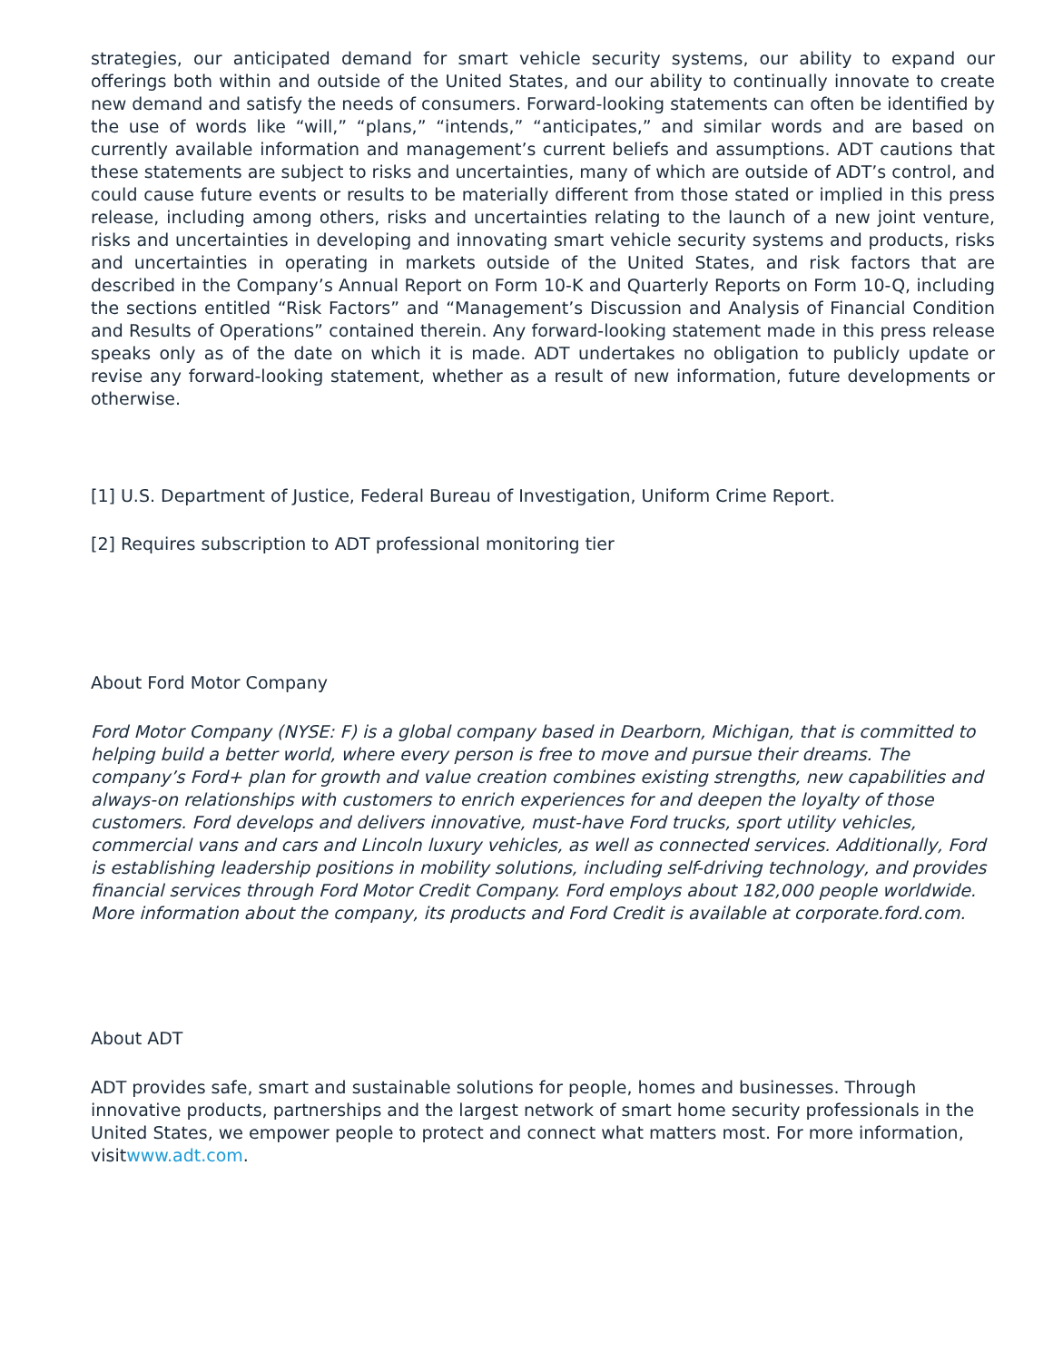strategies, our anticipated demand for smart vehicle security systems, our ability to expand our offerings both within and outside of the United States, and our ability to continually innovate to create new demand and satisfy the needs of consumers. Forward-looking statements can often be identified by the use of words like “will,” “plans,” “intends,” “anticipates,” and similar words and are based on currently available information and management’s current beliefs and assumptions. ADT cautions that these statements are subject to risks and uncertainties, many of which are outside of ADT’s control, and could cause future events or results to be materially different from those stated or implied in this press release, including among others, risks and uncertainties relating to the launch of a new joint venture, risks and uncertainties in developing and innovating smart vehicle security systems and products, risks and uncertainties in operating in markets outside of the United States, and risk factors that are described in the Company’s Annual Report on Form 10-K and Quarterly Reports on Form 10-Q, including the sections entitled “Risk Factors” and “Management’s Discussion and Analysis of Financial Condition and Results of Operations” contained therein. Any forward-looking statement made in this press release speaks only as of the date on which it is made. ADT undertakes no obligation to publicly update or revise any forward-looking statement, whether as a result of new information, future developments or otherwise.
[1] U.S. Department of Justice, Federal Bureau of Investigation, Uniform Crime Report.
[2] Requires subscription to ADT professional monitoring tier
About Ford Motor Company
Ford Motor Company (NYSE: F) is a global company based in Dearborn, Michigan, that is committed to helping build a better world, where every person is free to move and pursue their dreams. The company’s Ford+ plan for growth and value creation combines existing strengths, new capabilities and always-on relationships with customers to enrich experiences for and deepen the loyalty of those customers. Ford develops and delivers innovative, must-have Ford trucks, sport utility vehicles, commercial vans and cars and Lincoln luxury vehicles, as well as connected services. Additionally, Ford is establishing leadership positions in mobility solutions, including self-driving technology, and provides financial services through Ford Motor Credit Company. Ford employs about 182,000 people worldwide. More information about the company, its products and Ford Credit is available at corporate.ford.com.
About ADT
ADT provides safe, smart and sustainable solutions for people, homes and businesses. Through innovative products, partnerships and the largest network of smart home security professionals in the United States, we empower people to protect and connect what matters most. For more information, visitwww.adt.com.